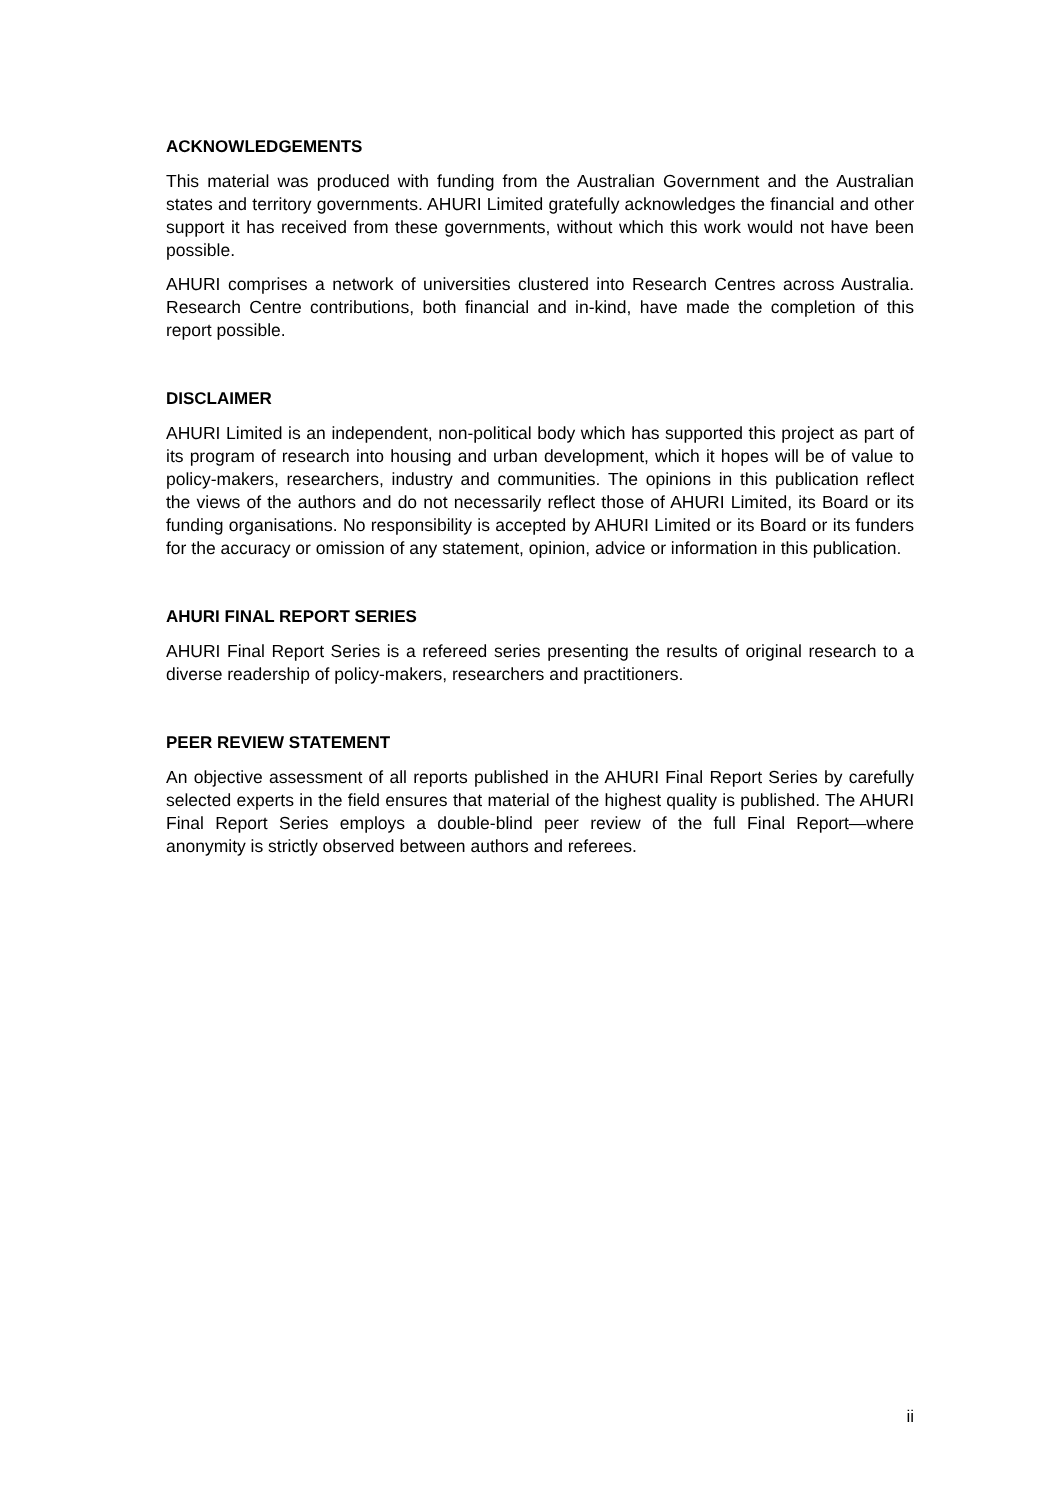ACKNOWLEDGEMENTS
This material was produced with funding from the Australian Government and the Australian states and territory governments. AHURI Limited gratefully acknowledges the financial and other support it has received from these governments, without which this work would not have been possible.
AHURI comprises a network of universities clustered into Research Centres across Australia. Research Centre contributions, both financial and in-kind, have made the completion of this report possible.
DISCLAIMER
AHURI Limited is an independent, non-political body which has supported this project as part of its program of research into housing and urban development, which it hopes will be of value to policy-makers, researchers, industry and communities. The opinions in this publication reflect the views of the authors and do not necessarily reflect those of AHURI Limited, its Board or its funding organisations. No responsibility is accepted by AHURI Limited or its Board or its funders for the accuracy or omission of any statement, opinion, advice or information in this publication.
AHURI FINAL REPORT SERIES
AHURI Final Report Series is a refereed series presenting the results of original research to a diverse readership of policy-makers, researchers and practitioners.
PEER REVIEW STATEMENT
An objective assessment of all reports published in the AHURI Final Report Series by carefully selected experts in the field ensures that material of the highest quality is published. The AHURI Final Report Series employs a double-blind peer review of the full Final Report—where anonymity is strictly observed between authors and referees.
ii